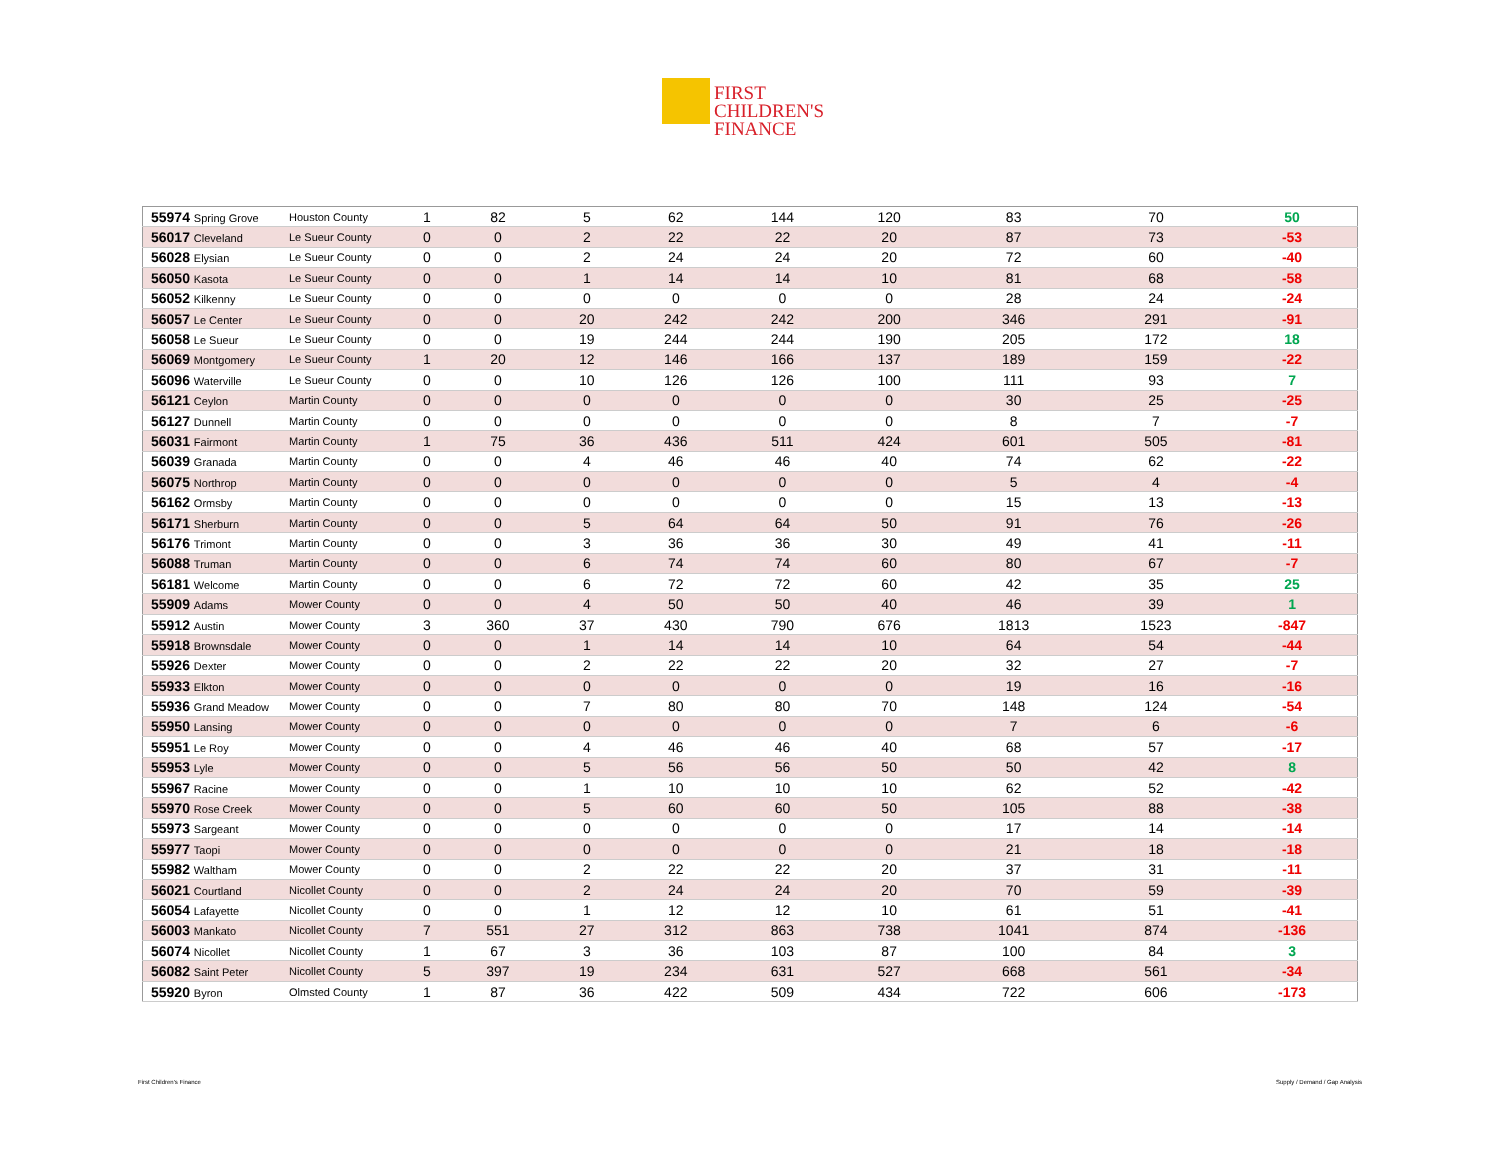FIRST
CHILDREN'S
FINANCE
| 55974 Spring Grove | Houston County | 1 | 82 | 5 | 62 | 144 | 120 | 83 | 70 | 50 |
| 56017 Cleveland | Le Sueur County | 0 | 0 | 2 | 22 | 22 | 20 | 87 | 73 | -53 |
| 56028 Elysian | Le Sueur County | 0 | 0 | 2 | 24 | 24 | 20 | 72 | 60 | -40 |
| 56050 Kasota | Le Sueur County | 0 | 0 | 1 | 14 | 14 | 10 | 81 | 68 | -58 |
| 56052 Kilkenny | Le Sueur County | 0 | 0 | 0 | 0 | 0 | 0 | 28 | 24 | -24 |
| 56057 Le Center | Le Sueur County | 0 | 0 | 20 | 242 | 242 | 200 | 346 | 291 | -91 |
| 56058 Le Sueur | Le Sueur County | 0 | 0 | 19 | 244 | 244 | 190 | 205 | 172 | 18 |
| 56069 Montgomery | Le Sueur County | 1 | 20 | 12 | 146 | 166 | 137 | 189 | 159 | -22 |
| 56096 Waterville | Le Sueur County | 0 | 0 | 10 | 126 | 126 | 100 | 111 | 93 | 7 |
| 56121 Ceylon | Martin County | 0 | 0 | 0 | 0 | 0 | 0 | 30 | 25 | -25 |
| 56127 Dunnell | Martin County | 0 | 0 | 0 | 0 | 0 | 0 | 8 | 7 | -7 |
| 56031 Fairmont | Martin County | 1 | 75 | 36 | 436 | 511 | 424 | 601 | 505 | -81 |
| 56039 Granada | Martin County | 0 | 0 | 4 | 46 | 46 | 40 | 74 | 62 | -22 |
| 56075 Northrop | Martin County | 0 | 0 | 0 | 0 | 0 | 0 | 5 | 4 | -4 |
| 56162 Ormsby | Martin County | 0 | 0 | 0 | 0 | 0 | 0 | 15 | 13 | -13 |
| 56171 Sherburn | Martin County | 0 | 0 | 5 | 64 | 64 | 50 | 91 | 76 | -26 |
| 56176 Trimont | Martin County | 0 | 0 | 3 | 36 | 36 | 30 | 49 | 41 | -11 |
| 56088 Truman | Martin County | 0 | 0 | 6 | 74 | 74 | 60 | 80 | 67 | -7 |
| 56181 Welcome | Martin County | 0 | 0 | 6 | 72 | 72 | 60 | 42 | 35 | 25 |
| 55909 Adams | Mower County | 0 | 0 | 4 | 50 | 50 | 40 | 46 | 39 | 1 |
| 55912 Austin | Mower County | 3 | 360 | 37 | 430 | 790 | 676 | 1813 | 1523 | -847 |
| 55918 Brownsdale | Mower County | 0 | 0 | 1 | 14 | 14 | 10 | 64 | 54 | -44 |
| 55926 Dexter | Mower County | 0 | 0 | 2 | 22 | 22 | 20 | 32 | 27 | -7 |
| 55933 Elkton | Mower County | 0 | 0 | 0 | 0 | 0 | 0 | 19 | 16 | -16 |
| 55936 Grand Meadow | Mower County | 0 | 0 | 7 | 80 | 80 | 70 | 148 | 124 | -54 |
| 55950 Lansing | Mower County | 0 | 0 | 0 | 0 | 0 | 0 | 7 | 6 | -6 |
| 55951 Le Roy | Mower County | 0 | 0 | 4 | 46 | 46 | 40 | 68 | 57 | -17 |
| 55953 Lyle | Mower County | 0 | 0 | 5 | 56 | 56 | 50 | 50 | 42 | 8 |
| 55967 Racine | Mower County | 0 | 0 | 1 | 10 | 10 | 10 | 62 | 52 | -42 |
| 55970 Rose Creek | Mower County | 0 | 0 | 5 | 60 | 60 | 50 | 105 | 88 | -38 |
| 55973 Sargeant | Mower County | 0 | 0 | 0 | 0 | 0 | 0 | 17 | 14 | -14 |
| 55977 Taopi | Mower County | 0 | 0 | 0 | 0 | 0 | 0 | 21 | 18 | -18 |
| 55982 Waltham | Mower County | 0 | 0 | 2 | 22 | 22 | 20 | 37 | 31 | -11 |
| 56021 Courtland | Nicollet County | 0 | 0 | 2 | 24 | 24 | 20 | 70 | 59 | -39 |
| 56054 Lafayette | Nicollet County | 0 | 0 | 1 | 12 | 12 | 10 | 61 | 51 | -41 |
| 56003 Mankato | Nicollet County | 7 | 551 | 27 | 312 | 863 | 738 | 1041 | 874 | -136 |
| 56074 Nicollet | Nicollet County | 1 | 67 | 3 | 36 | 103 | 87 | 100 | 84 | 3 |
| 56082 Saint Peter | Nicollet County | 5 | 397 | 19 | 234 | 631 | 527 | 668 | 561 | -34 |
| 55920 Byron | Olmsted County | 1 | 87 | 36 | 422 | 509 | 434 | 722 | 606 | -173 |
First Children's Finance Supply / Demand / Gap Analysis